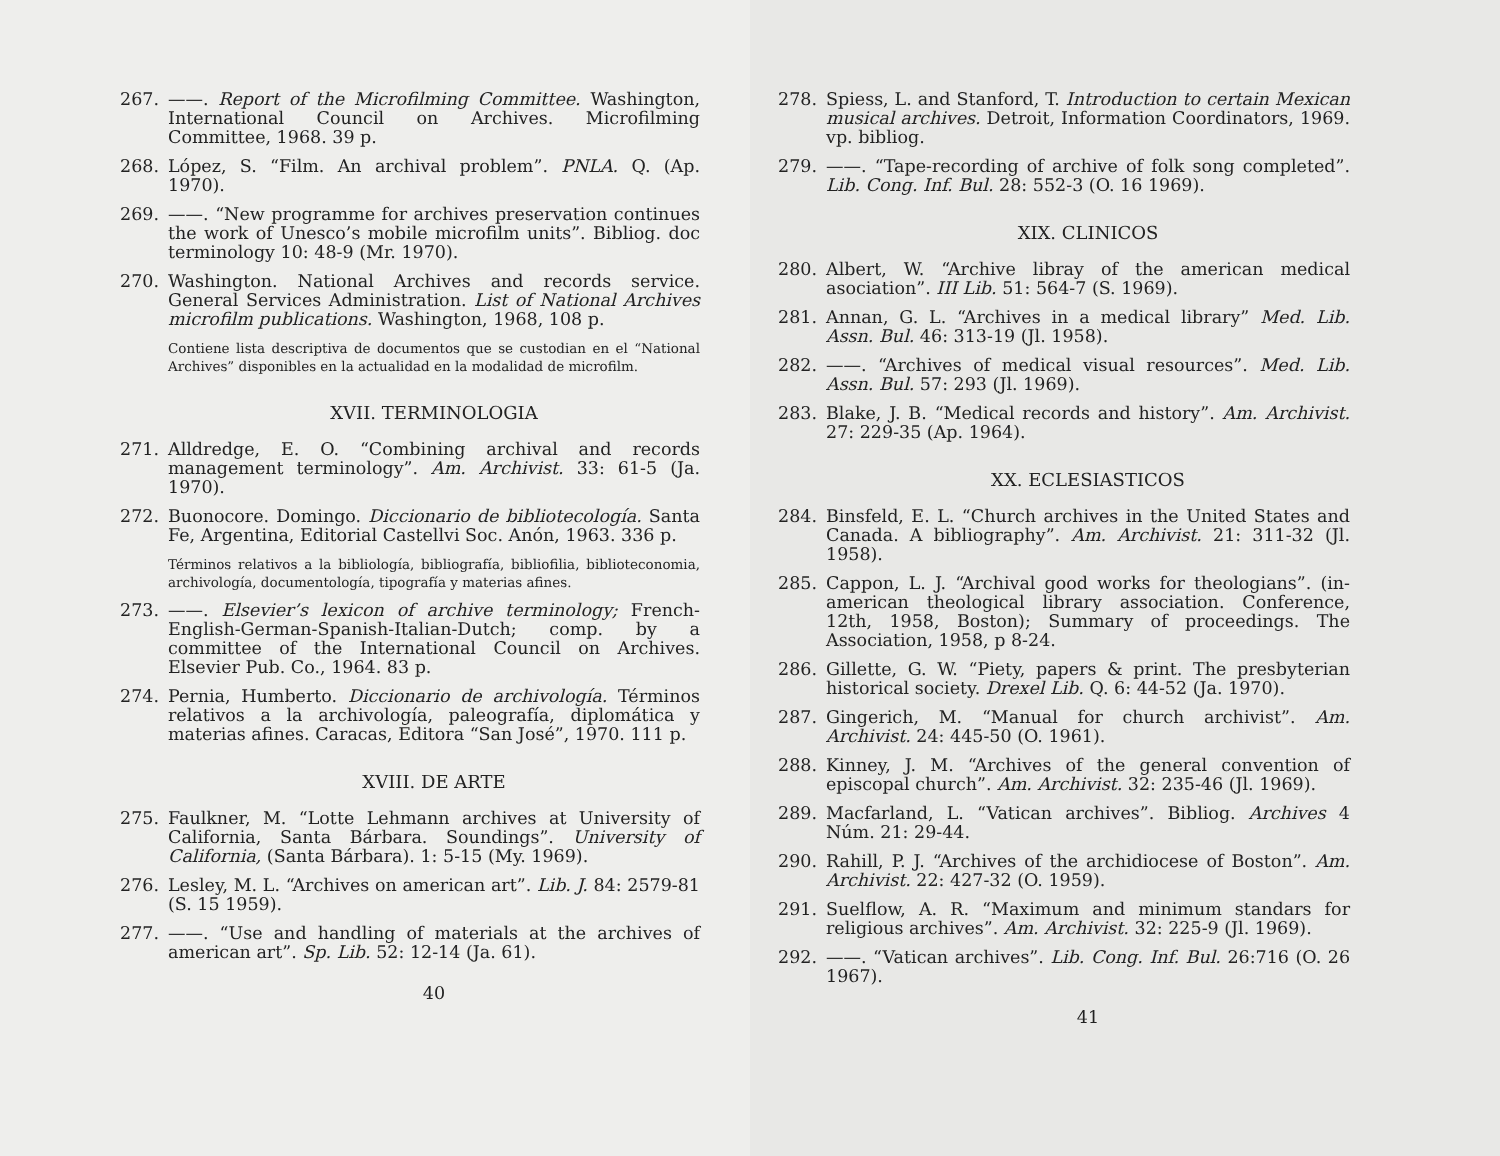267. ——. Report of the Microfilming Committee. Washington, International Council on Archives. Microfilming Committee, 1968. 39 p.
268. López, S. “Film. An archival problem”. PNLA. Q. (Ap. 1970).
269. ——. “New programme for archives preservation continues the work of Unesco’s mobile microfilm units”. Bibliog. doc terminology 10: 48-9 (Mr. 1970).
270. Washington. National Archives and records service. General Services Administration. List of National Archives microfilm publications. Washington, 1968, 108 p.
Contiene lista descriptiva de documentos que se custodian en el “National Archives” disponibles en la actualidad en la modalidad de microfilm.
XVII. TERMINOLOGIA
271. Alldredge, E. O. “Combining archival and records management terminology”. Am. Archivist. 33: 61-5 (Ja. 1970).
272. Buonocore. Domingo. Diccionario de bibliotecología. Santa Fe, Argentina, Editorial Castellvi Soc. Anón, 1963. 336 p.
Términos relativos a la bibliología, bibliografía, bibliofilia, biblioteconomia, archivología, documentología, tipografía y materias afines.
273. ——. Elsevier’s lexicon of archive terminology; French-English-German-Spanish-Italian-Dutch; comp. by a committee of the International Council on Archives. Elsevier Pub. Co., 1964. 83 p.
274. Pernia, Humberto. Diccionario de archivología. Términos relativos a la archivología, paleografía, diplomática y materias afines. Caracas, Editora “San José”, 1970. 111 p.
XVIII. DE ARTE
275. Faulkner, M. “Lotte Lehmann archives at University of California, Santa Bárbara. Soundings”. University of California, (Santa Bárbara). 1: 5-15 (My. 1969).
276. Lesley, M. L. “Archives on american art”. Lib. J. 84: 2579-81 (S. 15 1959).
277. ——. “Use and handling of materials at the archives of american art”. Sp. Lib. 52: 12-14 (Ja. 61).
40
278. Spiess, L. and Stanford, T. Introduction to certain Mexican musical archives. Detroit, Information Coordinators, 1969. vp. bibliog.
279. ——. “Tape-recording of archive of folk song completed”. Lib. Cong. Inf. Bul. 28: 552-3 (O. 16 1969).
XIX. CLINICOS
280. Albert, W. “Archive libray of the american medical asociation”. III Lib. 51: 564-7 (S. 1969).
281. Annan, G. L. “Archives in a medical library” Med. Lib. Assn. Bul. 46: 313-19 (Jl. 1958).
282. ——. “Archives of medical visual resources”. Med. Lib. Assn. Bul. 57: 293 (Jl. 1969).
283. Blake, J. B. “Medical records and history”. Am. Archivist. 27: 229-35 (Ap. 1964).
XX. ECLESIASTICOS
284. Binsfeld, E. L. “Church archives in the United States and Canada. A bibliography”. Am. Archivist. 21: 311-32 (Jl. 1958).
285. Cappon, L. J. “Archival good works for theologians”. (in-american theological library association. Conference, 12th, 1958, Boston); Summary of proceedings. The Association, 1958, p 8-24.
286. Gillette, G. W. “Piety, papers & print. The presbyterian historical society. Drexel Lib. Q. 6: 44-52 (Ja. 1970).
287. Gingerich, M. “Manual for church archivist”. Am. Archivist. 24: 445-50 (O. 1961).
288. Kinney, J. M. “Archives of the general convention of episcopal church”. Am. Archivist. 32: 235-46 (Jl. 1969).
289. Macfarland, L. “Vatican archives”. Bibliog. Archives 4 Núm. 21: 29-44.
290. Rahill, P. J. “Archives of the archidiocese of Boston”. Am. Archivist. 22: 427-32 (O. 1959).
291. Suelflow, A. R. “Maximum and minimum standars for religious archives”. Am. Archivist. 32: 225-9 (Jl. 1969).
292. ——. “Vatican archives”. Lib. Cong. Inf. Bul. 26:716 (O. 26 1967).
41